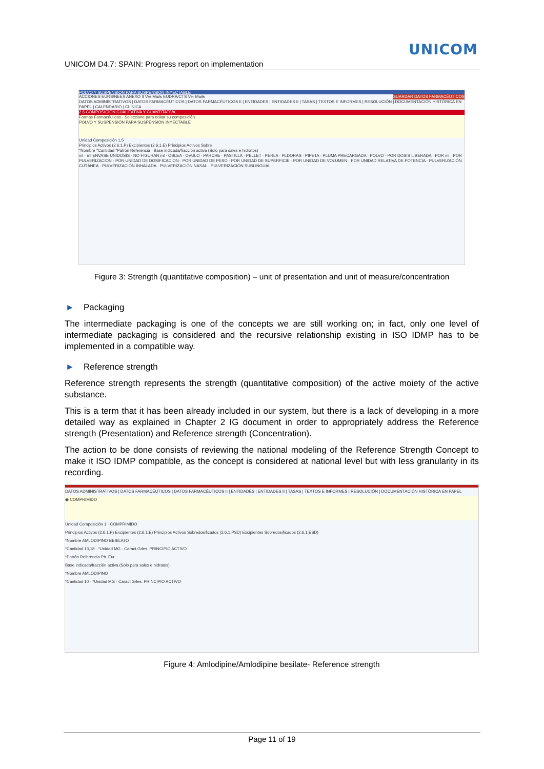UNICOM
UNICOM D4.7: SPAIN: Progress report on implementation
POLVO Y SUSPENSION PARA SUSPENSION INYECTABLE
ACCIONES EURS/NEES ANEXO II Ver Mails EUDRA/CTS Ver Mails GUARDAR DATOS FARMACÉUTICOS
DATOS ADMINISTRATIVOS | DATOS FARMACÉUTICOS | DATOS FARMACÉUTICOS II | ENTIDADES | ENTIDADES II | TASAS | TEXTOS E INFORMES | RESOLUCIÓN | DOCUMENTACIÓN HISTÓRICA EN PAPEL | CALENDARIO | CLINICA
2.6 COMPOSICIÓN CUALITATIVA Y CUANTITATIVA
Formas Farmacéuticas · Seleccione para editar su composición
POLVO Y SUSPENSIÓN PARA SUSPENSIÓN INYECTABLE
Unidad Composición 1,5
Principios Activos (2.6.1.P) Excipientes (2.6.1.E) Principios Activos Sobre
*Nombre *Cantidad *Patrón Referencia · Base indicada/fracción activa (Solo para sales e hidratos)
ml · ml ENVASE UNIDOSIS · NO FIGURAN ml · OBLEA · OVULO · PARCHE · PASTILLA · PELLET · PERLA · PLDORAS · PIPETA · PLUMA PRECARGADA · POLVO · POR DOSIS LIBERADA · POR ml · POR PULVERIZACION · POR UNIDAD DE DOSIFICACION · POR UNIDAD DE PESO · POR UNIDAD DE SUPERFICIE · POR UNIDAD DE VOLUMEN · POR UNIDAD RELATIVA DE POTENCIA · PULVERIZACIÓN CUTÁNEA · PULVERIZACIÓN INHALADA · PULVERIZACIÓN NASAL · PULVERIZACIÓN SUBLINGUAL
Figure 3: Strength (quantitative composition) – unit of presentation and unit of measure/concentration
► Packaging
The intermediate packaging is one of the concepts we are still working on; in fact, only one level of intermediate packaging is considered and the recursive relationship existing in ISO IDMP has to be implemented in a compatible way.
► Reference strength
Reference strength represents the strength (quantitative composition) of the active moiety of the active substance.
This is a term that it has been already included in our system, but there is a lack of developing in a more detailed way as explained in Chapter 2 IG document in order to appropriately address the Reference strength (Presentation) and Reference strength (Concentration).
The action to be done consists of reviewing the national modeling of the Reference Strength Concept to make it ISO IDMP compatible, as the concept is considered at national level but with less granularity in its recording.
DATOS ADMINISTRATIVOS | DATOS FARMACÉUTICOS | DATOS FARMACÉUTICOS II | ENTIDADES | ENTIDADES II | TASAS | TEXTOS E INFORMES | RESOLUCIÓN | DOCUMENTACIÓN HISTÓRICA EN PAPEL
◉ COMPRIMIDO
Unidad Composición 1 · COMPRIMIDO
Principios Activos (2.6.1.P) Excipientes (2.6.1.E) Principios Activos Sobredosificados (2.6.1.PSD) Excipientes Sobredosificados (2.6.1.ESD)
*Nombre AMLODIPINO BESILATO
*Cantidad 13,18 · *Unidad MG · Caract.Grles. PRINCIPIO ACTIVO
*Patrón Referencia Ph. Eur.
Base indicada/fracción activa (Solo para sales e hidratos)
*Nombre AMLODIPINO
*Cantidad 10 · *Unidad MG · Caract.Grles. PRINCIPIO ACTIVO
Figure 4: Amlodipine/Amlodipine besilate- Reference strength
Page 11 of 19